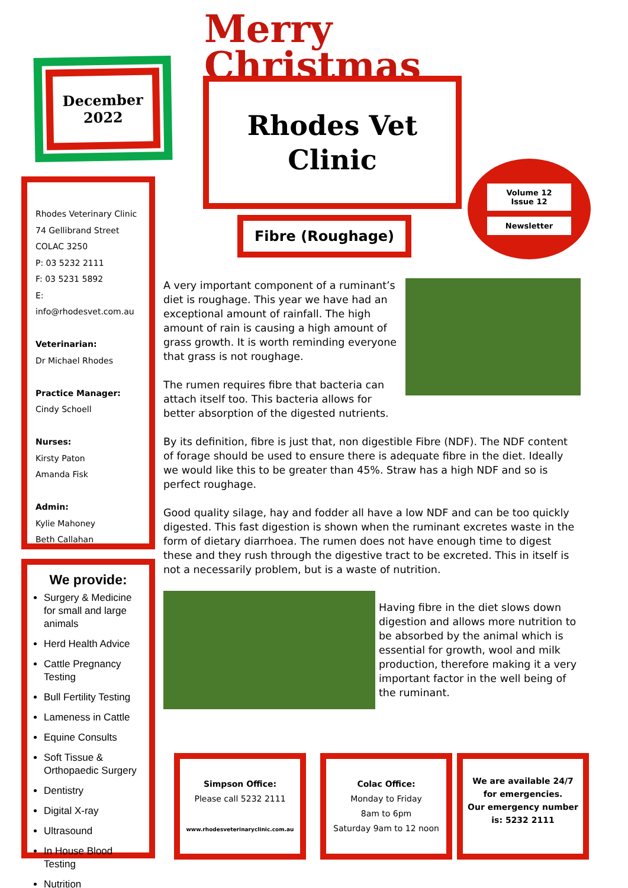December
2022
Merry
Christmas
Rhodes Vet
Clinic
Volume 12
Issue 12
Newsletter
Fibre (Roughage)
Rhodes Veterinary Clinic
74 Gellibrand Street
COLAC 3250
P: 03 5232 2111
F: 03 5231 5892
E: info@rhodesvet.com.au
Veterinarian:
Dr Michael Rhodes
Practice Manager:
Cindy Schoell
Nurses:
Kirsty Paton
Amanda Fisk
Admin:
Kylie Mahoney
Beth Callahan
We provide:
Surgery & Medicine for small and large animals
Herd Health Advice
Cattle Pregnancy Testing
Bull Fertility Testing
Lameness in Cattle
Equine Consults
Soft Tissue & Orthopaedic Surgery
Dentistry
Digital X-ray
Ultrasound
In House Blood Testing
Nutrition
A very important component of a ruminant’s diet is roughage. This year we have had an exceptional amount of rainfall. The high amount of rain is causing a high amount of grass growth. It is worth reminding everyone that grass is not roughage.
The rumen requires fibre that bacteria can attach itself too. This bacteria allows for better absorption of the digested nutrients.
By its definition, fibre is just that, non digestible Fibre (NDF). The NDF content of forage should be used to ensure there is adequate fibre in the diet. Ideally we would like this to be greater than 45%. Straw has a high NDF and so is perfect roughage.
Good quality silage, hay and fodder all have a low NDF and can be too quickly digested. This fast digestion is shown when the ruminant excretes waste in the form of dietary diarrhoea. The rumen does not have enough time to digest these and they rush through the digestive tract to be excreted. This in itself is not a necessarily problem, but is a waste of nutrition.
Having fibre in the diet slows down digestion and allows more nutrition to be absorbed by the animal which is essential for growth, wool and milk production, therefore making it a very important factor in the well being of the ruminant.
Simpson Office:
Please call 5232 2111
www.rhodesveterinaryclinic.com.au
Colac Office:
Monday to Friday
8am to 6pm
Saturday 9am to 12 noon
We are available 24/7 for emergencies.
Our emergency number is: 5232 2111